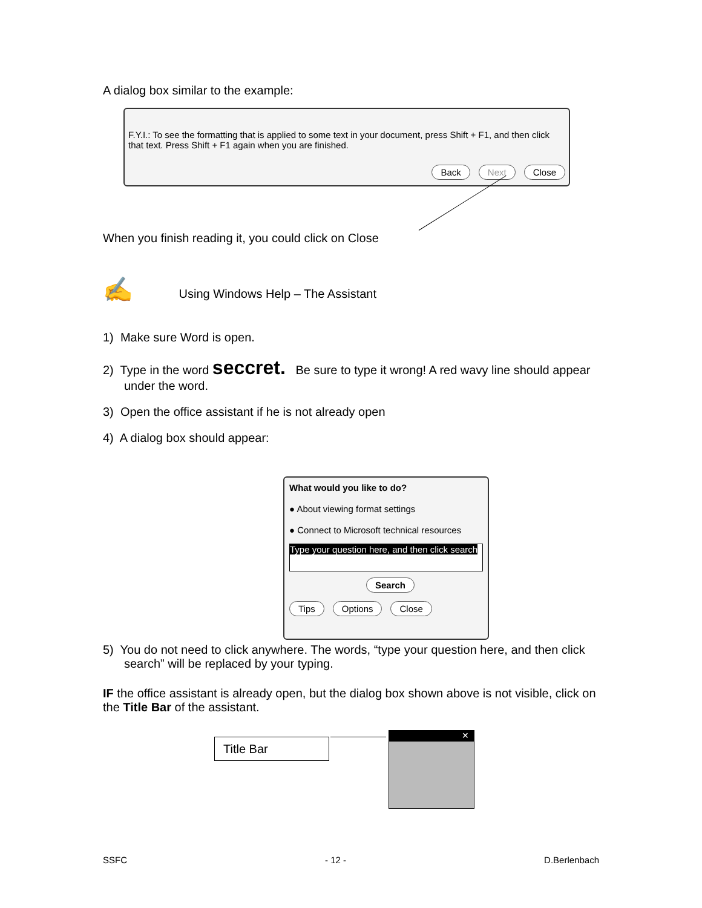A dialog box similar to the example:
F.Y.I.: To see the formatting that is applied to some text in your document, press Shift + F1, and then click that text. Press Shift + F1 again when you are finished.
Back Next Close
When you finish reading it, you could click on Close
✍ Using Windows Help – The Assistant
1) Make sure Word is open.
2) Type in the word seccret. Be sure to type it wrong! A red wavy line should appear under the word.
3) Open the office assistant if he is not already open
4) A dialog box should appear:
What would you like to do?
● About viewing format settings
● Connect to Microsoft technical resources
Type your question here, and then click search
Search
Tips Options Close
5) You do not need to click anywhere. The words, “type your question here, and then click search” will be replaced by your typing.
IF the office assistant is already open, but the dialog box shown above is not visible, click on the Title Bar of the assistant.
Title Bar ✕
SSFC - 12 - D.Berlenbach